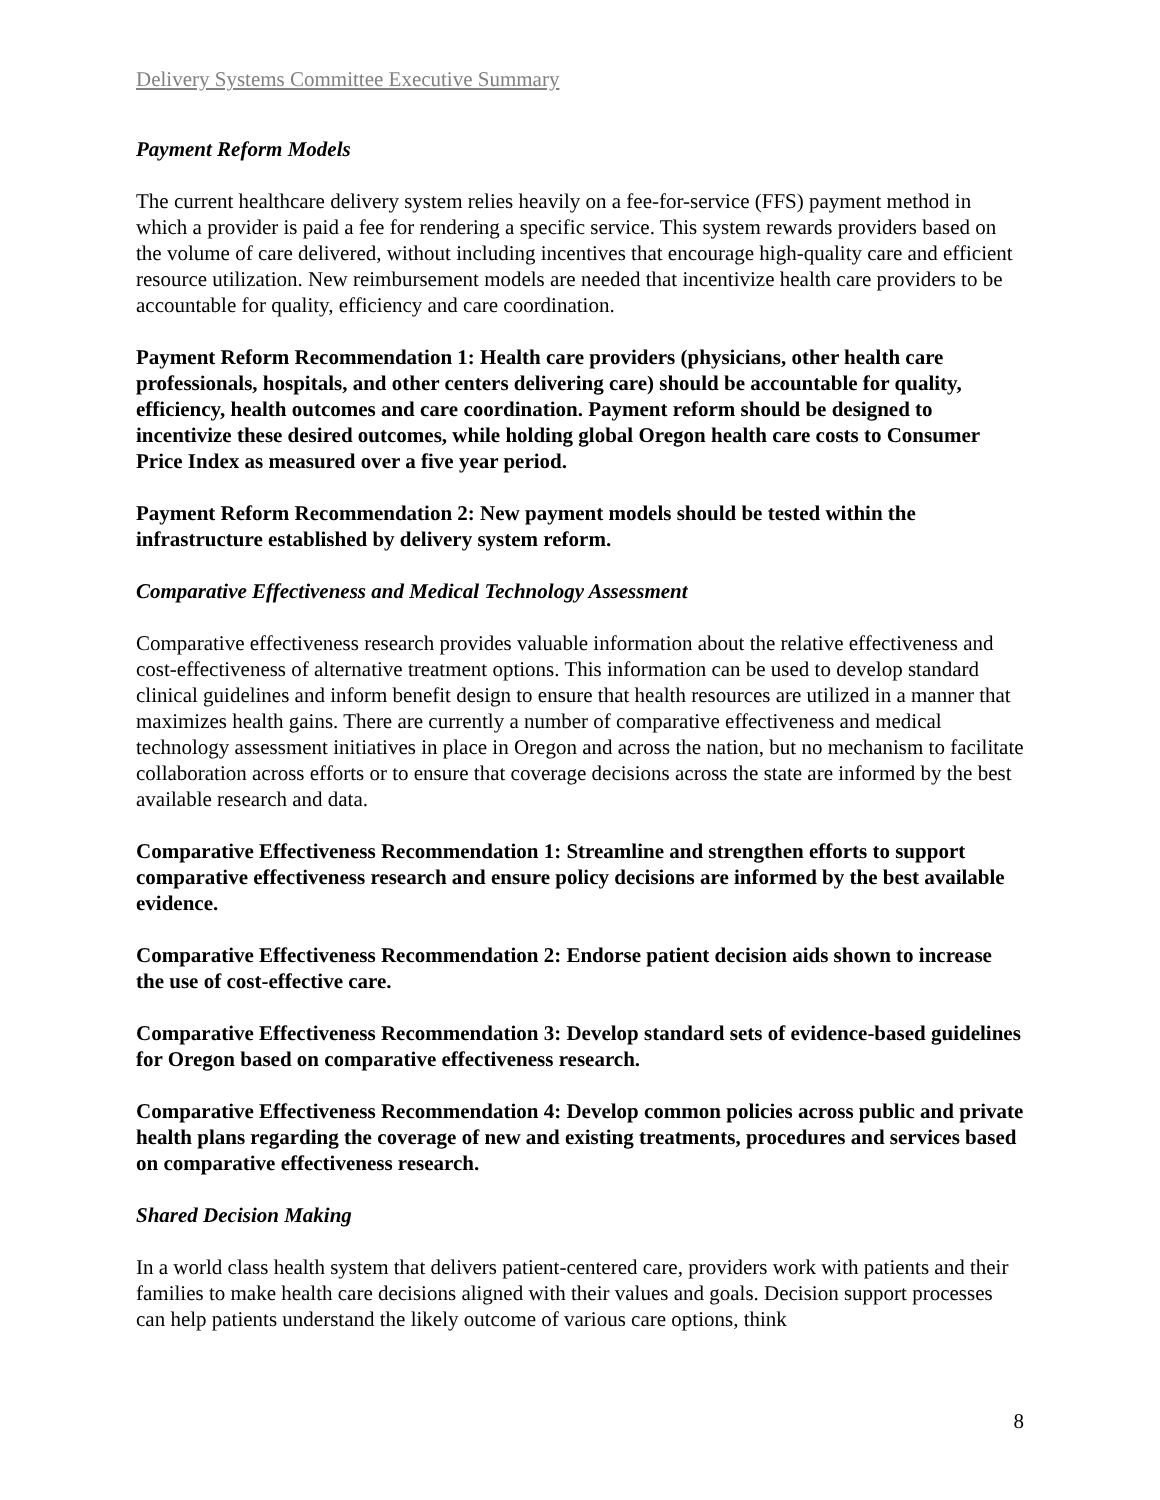Delivery Systems Committee Executive Summary
Payment Reform Models
The current healthcare delivery system relies heavily on a fee-for-service (FFS) payment method in which a provider is paid a fee for rendering a specific service. This system rewards providers based on the volume of care delivered, without including incentives that encourage high-quality care and efficient resource utilization. New reimbursement models are needed that incentivize health care providers to be accountable for quality, efficiency and care coordination.
Payment Reform Recommendation 1: Health care providers (physicians, other health care professionals, hospitals, and other centers delivering care) should be accountable for quality, efficiency, health outcomes and care coordination. Payment reform should be designed to incentivize these desired outcomes, while holding global Oregon health care costs to Consumer Price Index as measured over a five year period.
Payment Reform Recommendation 2: New payment models should be tested within the infrastructure established by delivery system reform.
Comparative Effectiveness and Medical Technology Assessment
Comparative effectiveness research provides valuable information about the relative effectiveness and cost-effectiveness of alternative treatment options. This information can be used to develop standard clinical guidelines and inform benefit design to ensure that health resources are utilized in a manner that maximizes health gains. There are currently a number of comparative effectiveness and medical technology assessment initiatives in place in Oregon and across the nation, but no mechanism to facilitate collaboration across efforts or to ensure that coverage decisions across the state are informed by the best available research and data.
Comparative Effectiveness Recommendation 1: Streamline and strengthen efforts to support comparative effectiveness research and ensure policy decisions are informed by the best available evidence.
Comparative Effectiveness Recommendation 2: Endorse patient decision aids shown to increase the use of cost-effective care.
Comparative Effectiveness Recommendation 3: Develop standard sets of evidence-based guidelines for Oregon based on comparative effectiveness research.
Comparative Effectiveness Recommendation 4: Develop common policies across public and private health plans regarding the coverage of new and existing treatments, procedures and services based on comparative effectiveness research.
Shared Decision Making
In a world class health system that delivers patient-centered care, providers work with patients and their families to make health care decisions aligned with their values and goals. Decision support processes can help patients understand the likely outcome of various care options, think
8